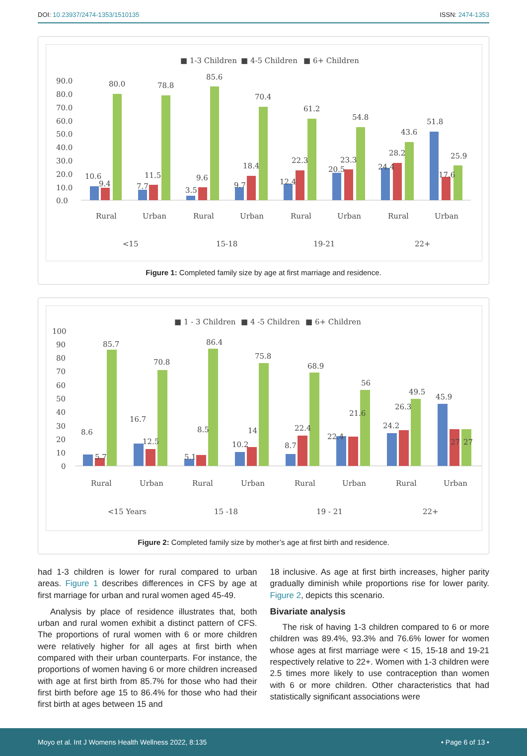DOI: 10.23937/2474-1353/1510135
ISSN: 2474-1353
■ 1-3 Children
■ 4-5 Children
■ 6+ Children
90.0
80.0
70.0
60.0
50.0
40.0
30.0
20.0
10.0
0.0
10.6
9.4
80.0
7.7
11.5
78.8
3.5
9.6
85.6
9.7
18.4
70.4
12.4
22.3
61.2
20.5
23.3
54.8
24.4
28.2
43.6
51.8
17.6
25.9
Rural
Urban
Rural
Urban
Rural
Urban
Rural
Urban
<15
15-18
19-21
22+
Figure 1: Completed family size by age at first marriage and residence.
■ 1 - 3 Children
■ 4 -5 Children
■ 6+ Children
100
90
80
70
60
50
40
30
20
10
0
8.6
5.7
85.7
16.7
12.5
70.8
5.1
8.5
86.4
10.2
14
75.8
8.7
22.4
68.9
22.4
21.6
56
24.2
26.3
49.5
45.9
27
27
Rural
Urban
Rural
Urban
Rural
Urban
Rural
Urban
<15 Years
15 -18
19 - 21
22+
Figure 2: Completed family size by mother’s age at first birth and residence.
had 1-3 children is lower for rural compared to urban areas. Figure 1 describes differences in CFS by age at first marriage for urban and rural women aged 45-49.
Analysis by place of residence illustrates that, both urban and rural women exhibit a distinct pattern of CFS. The proportions of rural women with 6 or more children were relatively higher for all ages at first birth when compared with their urban counterparts. For instance, the proportions of women having 6 or more children increased with age at first birth from 85.7% for those who had their first birth before age 15 to 86.4% for those who had their first birth at ages between 15 and
18 inclusive. As age at first birth increases, higher parity gradually diminish while proportions rise for lower parity. Figure 2, depicts this scenario.
Bivariate analysis
The risk of having 1-3 children compared to 6 or more children was 89.4%, 93.3% and 76.6% lower for women whose ages at first marriage were < 15, 15-18 and 19-21 respectively relative to 22+. Women with 1-3 children were 2.5 times more likely to use contraception than women with 6 or more children. Other characteristics that had statistically significant associations were
Moyo et al. Int J Womens Health Wellness 2022, 8:135 • Page 6 of 13 •